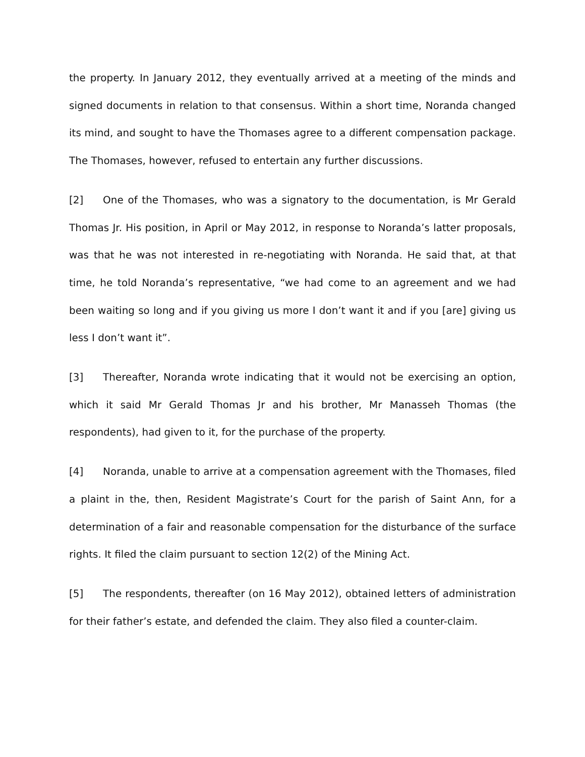the property. In January 2012, they eventually arrived at a meeting of the minds and signed documents in relation to that consensus. Within a short time, Noranda changed its mind, and sought to have the Thomases agree to a different compensation package. The Thomases, however, refused to entertain any further discussions.
[2] One of the Thomases, who was a signatory to the documentation, is Mr Gerald Thomas Jr. His position, in April or May 2012, in response to Noranda’s latter proposals, was that he was not interested in re-negotiating with Noranda. He said that, at that time, he told Noranda’s representative, “we had come to an agreement and we had been waiting so long and if you giving us more I don’t want it and if you [are] giving us less I don’t want it”.
[3] Thereafter, Noranda wrote indicating that it would not be exercising an option, which it said Mr Gerald Thomas Jr and his brother, Mr Manasseh Thomas (the respondents), had given to it, for the purchase of the property.
[4] Noranda, unable to arrive at a compensation agreement with the Thomases, filed a plaint in the, then, Resident Magistrate’s Court for the parish of Saint Ann, for a determination of a fair and reasonable compensation for the disturbance of the surface rights. It filed the claim pursuant to section 12(2) of the Mining Act.
[5] The respondents, thereafter (on 16 May 2012), obtained letters of administration for their father’s estate, and defended the claim. They also filed a counter-claim.